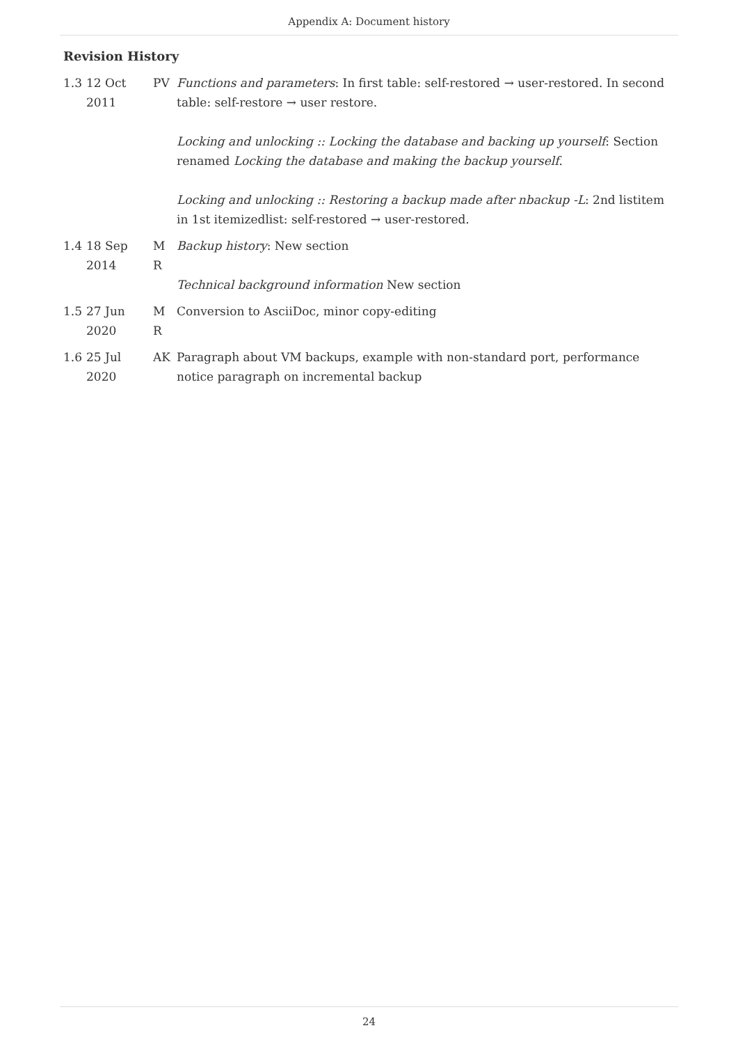Appendix A: Document history
Revision History
| 1.3 | 12 Oct 2011 | PV | Functions and parameters : In first table: self-restored → user-restored. In second table: self-restore → user restore. Locking and unlocking :: Locking the database and backing up yourself : Section renamed Locking the database and making the backup yourself . Locking and unlocking :: Restoring a backup made after nbackup -L : 2nd listitem in 1st itemizedlist: self-restored → user-restored. |
| 1.4 | 18 Sep 2014 | M R | Backup history : New section Technical background information New section |
| 1.5 | 27 Jun 2020 | M R | Conversion to AsciiDoc, minor copy-editing |
| 1.6 | 25 Jul 2020 | AK | Paragraph about VM backups, example with non-standard port, performance notice paragraph on incremental backup |
24